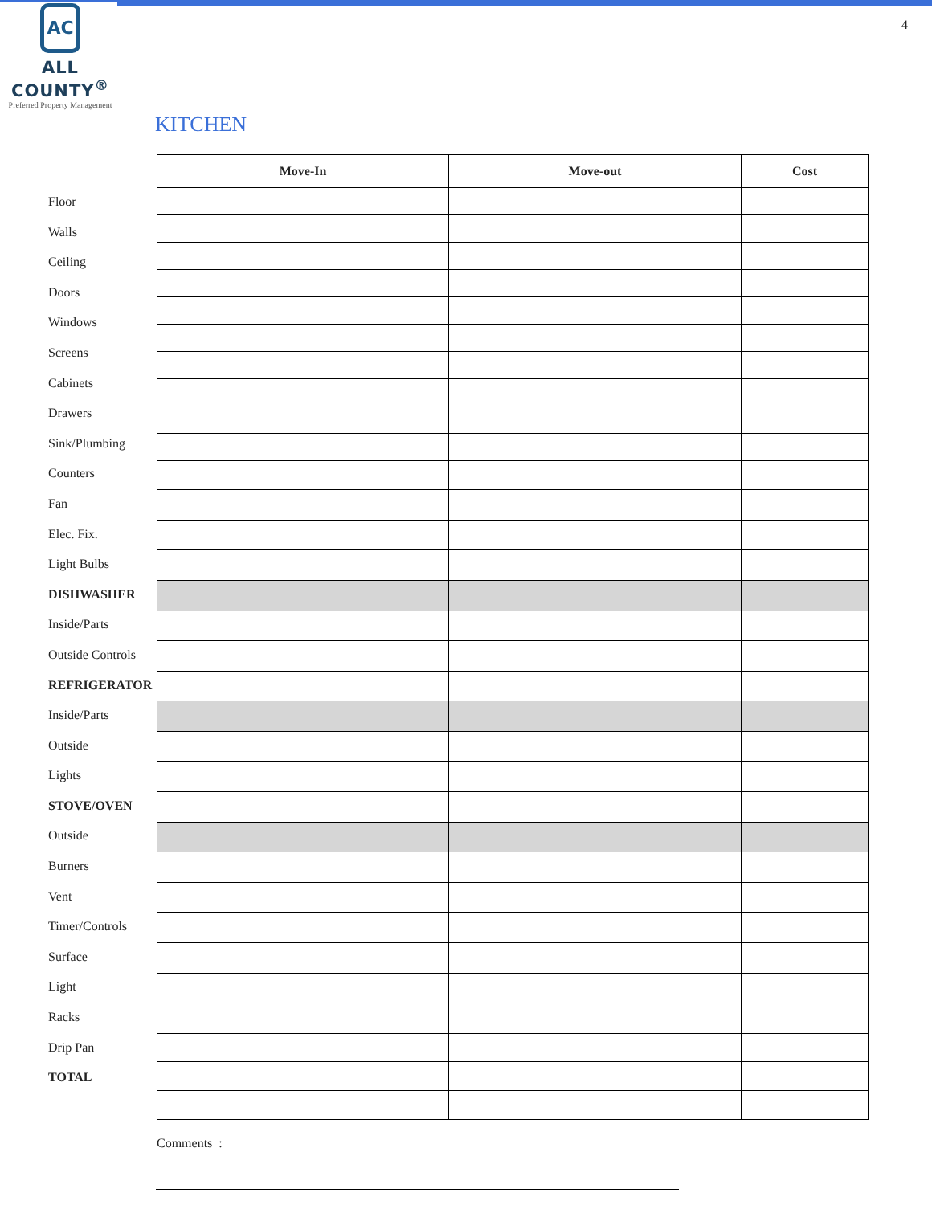AC
ALL COUNTY<sup>®</sup>
Preferred Property Management
4
KITCHEN
Floor
Walls
Ceiling
Doors
Windows
Screens
Cabinets
Drawers
Sink/Plumbing
Counters
Fan
Elec. Fix.
Light Bulbs
DISHWASHER
Inside/Parts
Outside Controls
REFRIGERATOR
Inside/Parts
Outside
Lights
STOVE/OVEN
Outside
Burners
Vent
Timer/Controls
Surface
Light
Racks
Drip Pan
TOTAL
| Move-In | Move-out | Cost |
| --- | --- | --- |
Comments :